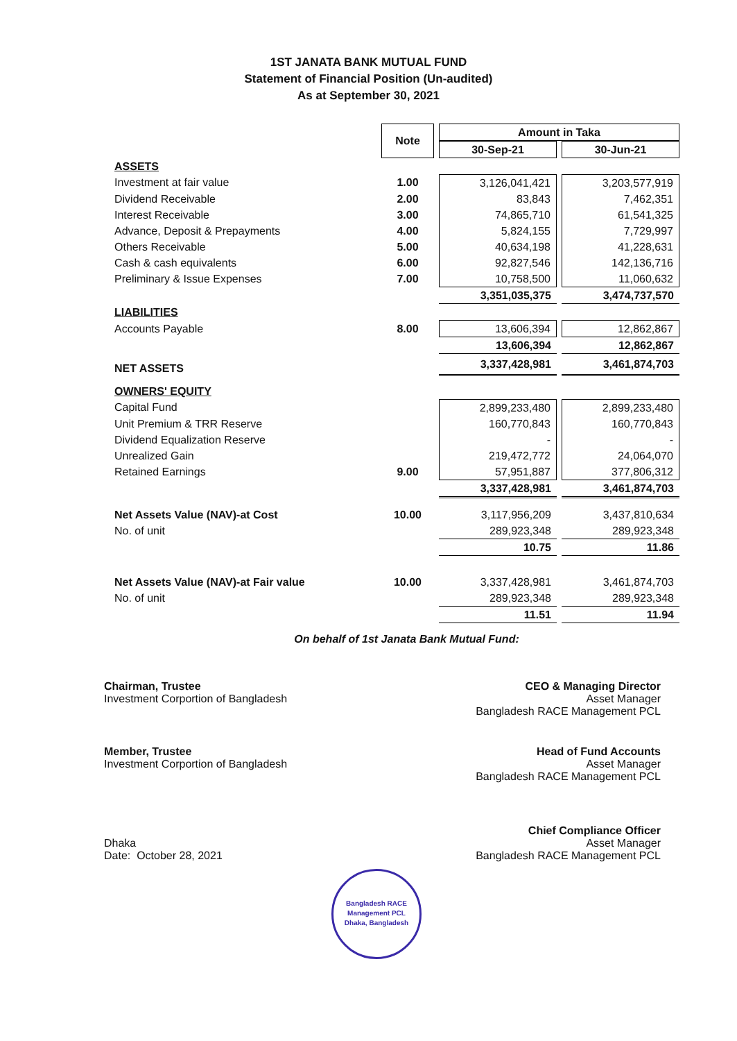1ST JANATA BANK MUTUAL FUND
Statement of Financial Position (Un-audited)
As at September 30, 2021
| | Note | Amount in Taka | |
| --- | --- | --- | --- |
| | | 30-Sep-21 | 30-Jun-21 |
| ASSETS | | | |
| Investment at fair value | 1.00 | 3,126,041,421 | 3,203,577,919 |
| Dividend Receivable | 2.00 | 83,843 | 7,462,351 |
| Interest Receivable | 3.00 | 74,865,710 | 61,541,325 |
| Advance, Deposit & Prepayments | 4.00 | 5,824,155 | 7,729,997 |
| Others Receivable | 5.00 | 40,634,198 | 41,228,631 |
| Cash & cash equivalents | 6.00 | 92,827,546 | 142,136,716 |
| Preliminary & Issue Expenses | 7.00 | 10,758,500 | 11,060,632 |
| | | 3,351,035,375 | 3,474,737,570 |
| LIABILITIES | | | |
| Accounts Payable | 8.00 | 13,606,394 | 12,862,867 |
| | | 13,606,394 | 12,862,867 |
| NET ASSETS | | 3,337,428,981 | 3,461,874,703 |
| OWNERS' EQUITY | | | |
| Capital Fund | | 2,899,233,480 | 2,899,233,480 |
| Unit Premium & TRR Reserve | | 160,770,843 | 160,770,843 |
| Dividend Equalization Reserve | | - | - |
| Unrealized Gain | | 219,472,772 | 24,064,070 |
| Retained Earnings | 9.00 | 57,951,887 | 377,806,312 |
| | | 3,337,428,981 | 3,461,874,703 |
| Net Assets Value (NAV)-at Cost | 10.00 | 3,117,956,209 | 3,437,810,634 |
| No. of unit | | 289,923,348 | 289,923,348 |
| | | 10.75 | 11.86 |
| Net Assets Value (NAV)-at Fair value | 10.00 | 3,337,428,981 | 3,461,874,703 |
| No. of unit | | 289,923,348 | 289,923,348 |
| | | 11.51 | 11.94 |
On behalf of 1st Janata Bank Mutual Fund:
Chairman, Trustee
Investment Corportion of Bangladesh
CEO & Managing Director
Asset Manager
Bangladesh RACE Management PCL
Member, Trustee
Investment Corportion of Bangladesh
Head of Fund Accounts
Asset Manager
Bangladesh RACE Management PCL
Dhaka
Date: October 28, 2021
Chief Compliance Officer
Asset Manager
Bangladesh RACE Management PCL
Bangladesh RACE Management PCL
Dhaka, Bangladesh